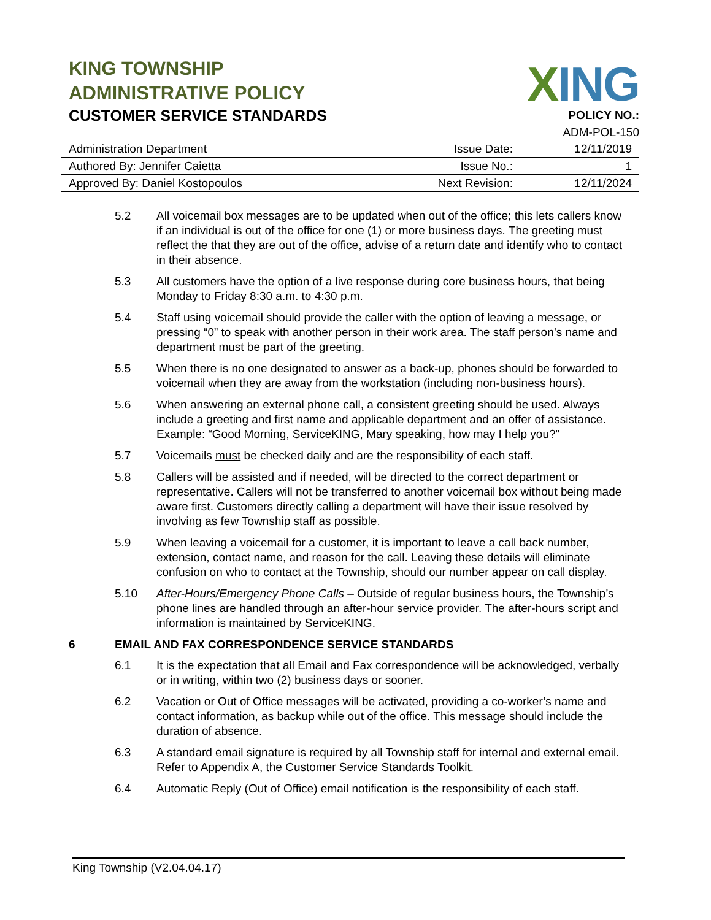KING TOWNSHIP
ADMINISTRATIVE POLICY
CUSTOMER SERVICE STANDARDS
XING
POLICY NO.:
ADM-POL-150
| Administration Department | Issue Date: | 12/11/2019 |
| Authored By: Jennifer Caietta | Issue No.: | 1 |
| Approved By: Daniel Kostopoulos | Next Revision: | 12/11/2024 |
5.2 All voicemail box messages are to be updated when out of the office; this lets callers know if an individual is out of the office for one (1) or more business days. The greeting must reflect the that they are out of the office, advise of a return date and identify who to contact in their absence.
5.3 All customers have the option of a live response during core business hours, that being Monday to Friday 8:30 a.m. to 4:30 p.m.
5.4 Staff using voicemail should provide the caller with the option of leaving a message, or pressing “0” to speak with another person in their work area. The staff person’s name and department must be part of the greeting.
5.5 When there is no one designated to answer as a back-up, phones should be forwarded to voicemail when they are away from the workstation (including non-business hours).
5.6 When answering an external phone call, a consistent greeting should be used. Always include a greeting and first name and applicable department and an offer of assistance. Example: “Good Morning, ServiceKING, Mary speaking, how may I help you?”
5.7 Voicemails must be checked daily and are the responsibility of each staff.
5.8 Callers will be assisted and if needed, will be directed to the correct department or representative. Callers will not be transferred to another voicemail box without being made aware first. Customers directly calling a department will have their issue resolved by involving as few Township staff as possible.
5.9 When leaving a voicemail for a customer, it is important to leave a call back number, extension, contact name, and reason for the call. Leaving these details will eliminate confusion on who to contact at the Township, should our number appear on call display.
5.10 After-Hours/Emergency Phone Calls – Outside of regular business hours, the Township’s phone lines are handled through an after-hour service provider. The after-hours script and information is maintained by ServiceKING.
6 EMAIL AND FAX CORRESPONDENCE SERVICE STANDARDS
6.1 It is the expectation that all Email and Fax correspondence will be acknowledged, verbally or in writing, within two (2) business days or sooner.
6.2 Vacation or Out of Office messages will be activated, providing a co-worker’s name and contact information, as backup while out of the office. This message should include the duration of absence.
6.3 A standard email signature is required by all Township staff for internal and external email. Refer to Appendix A, the Customer Service Standards Toolkit.
6.4 Automatic Reply (Out of Office) email notification is the responsibility of each staff.
King Township (V2.04.04.17)